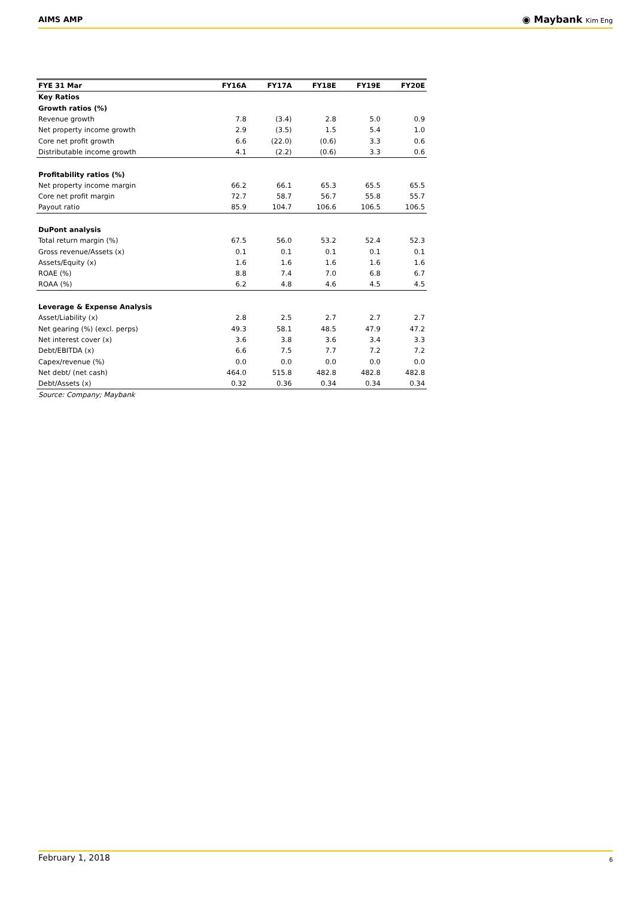AIMS AMP
◉ Maybank Kim Eng
| FYE 31 Mar | FY16A | FY17A | FY18E | FY19E | FY20E |
| --- | --- | --- | --- | --- | --- |
| Key Ratios | | | | | |
| Growth ratios (%) | | | | | |
| Revenue growth | 7.8 | (3.4) | 2.8 | 5.0 | 0.9 |
| Net property income growth | 2.9 | (3.5) | 1.5 | 5.4 | 1.0 |
| Core net profit growth | 6.6 | (22.0) | (0.6) | 3.3 | 0.6 |
| Distributable income growth | 4.1 | (2.2) | (0.6) | 3.3 | 0.6 |
| Profitability ratios (%) | | | | | |
| Net property income margin | 66.2 | 66.1 | 65.3 | 65.5 | 65.5 |
| Core net profit margin | 72.7 | 58.7 | 56.7 | 55.8 | 55.7 |
| Payout ratio | 85.9 | 104.7 | 106.6 | 106.5 | 106.5 |
| DuPont analysis | | | | | |
| Total return margin (%) | 67.5 | 56.0 | 53.2 | 52.4 | 52.3 |
| Gross revenue/Assets (x) | 0.1 | 0.1 | 0.1 | 0.1 | 0.1 |
| Assets/Equity (x) | 1.6 | 1.6 | 1.6 | 1.6 | 1.6 |
| ROAE (%) | 8.8 | 7.4 | 7.0 | 6.8 | 6.7 |
| ROAA (%) | 6.2 | 4.8 | 4.6 | 4.5 | 4.5 |
| Leverage & Expense Analysis | | | | | |
| Asset/Liability (x) | 2.8 | 2.5 | 2.7 | 2.7 | 2.7 |
| Net gearing (%) (excl. perps) | 49.3 | 58.1 | 48.5 | 47.9 | 47.2 |
| Net interest cover (x) | 3.6 | 3.8 | 3.6 | 3.4 | 3.3 |
| Debt/EBITDA (x) | 6.6 | 7.5 | 7.7 | 7.2 | 7.2 |
| Capex/revenue (%) | 0.0 | 0.0 | 0.0 | 0.0 | 0.0 |
| Net debt/ (net cash) | 464.0 | 515.8 | 482.8 | 482.8 | 482.8 |
| Debt/Assets (x) | 0.32 | 0.36 | 0.34 | 0.34 | 0.34 |
| Source: Company; Maybank | | | | | |
February 1, 2018 6